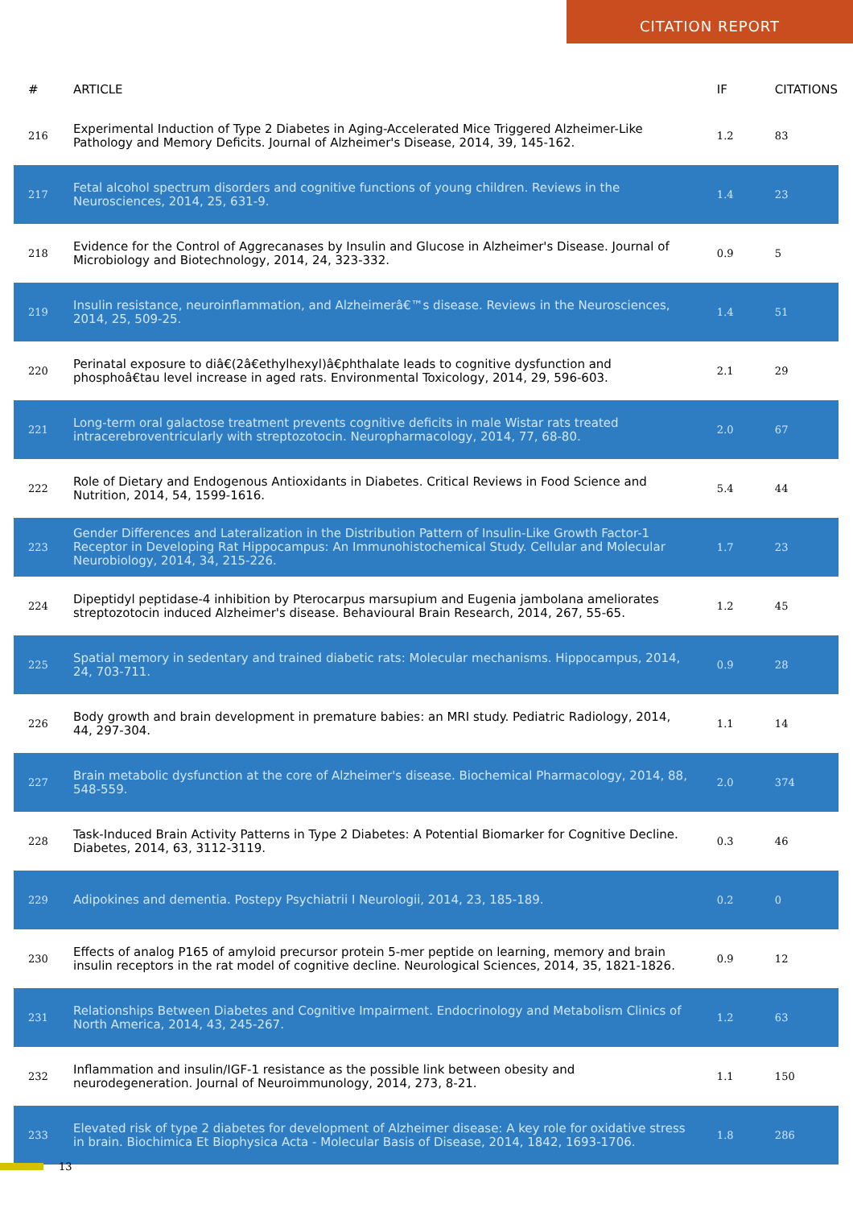CITATION REPORT
| # | ARTICLE | IF | CITATIONS |
| --- | --- | --- | --- |
| 216 | Experimental Induction of Type 2 Diabetes in Aging-Accelerated Mice Triggered Alzheimer-Like Pathology and Memory Deficits. Journal of Alzheimer's Disease, 2014, 39, 145-162. | 1.2 | 83 |
| 217 | Fetal alcohol spectrum disorders and cognitive functions of young children. Reviews in the Neurosciences, 2014, 25, 631-9. | 1.4 | 23 |
| 218 | Evidence for the Control of Aggrecanases by Insulin and Glucose in Alzheimer's Disease. Journal of Microbiology and Biotechnology, 2014, 24, 323-332. | 0.9 | 5 |
| 219 | Insulin resistance, neuroinflammation, and Alzheimerâ€™s disease. Reviews in the Neurosciences, 2014, 25, 509-25. | 1.4 | 51 |
| 220 | Perinatal exposure to diâ€(2â€ethylhexyl)â€phthalate leads to cognitive dysfunction and phosphoâ€tau level increase in aged rats. Environmental Toxicology, 2014, 29, 596-603. | 2.1 | 29 |
| 221 | Long-term oral galactose treatment prevents cognitive deficits in male Wistar rats treated intracerebroventricularly with streptozotocin. Neuropharmacology, 2014, 77, 68-80. | 2.0 | 67 |
| 222 | Role of Dietary and Endogenous Antioxidants in Diabetes. Critical Reviews in Food Science and Nutrition, 2014, 54, 1599-1616. | 5.4 | 44 |
| 223 | Gender Differences and Lateralization in the Distribution Pattern of Insulin-Like Growth Factor-1 Receptor in Developing Rat Hippocampus: An Immunohistochemical Study. Cellular and Molecular Neurobiology, 2014, 34, 215-226. | 1.7 | 23 |
| 224 | Dipeptidyl peptidase-4 inhibition by Pterocarpus marsupium and Eugenia jambolana ameliorates streptozotocin induced Alzheimer's disease. Behavioural Brain Research, 2014, 267, 55-65. | 1.2 | 45 |
| 225 | Spatial memory in sedentary and trained diabetic rats: Molecular mechanisms. Hippocampus, 2014, 24, 703-711. | 0.9 | 28 |
| 226 | Body growth and brain development in premature babies: an MRI study. Pediatric Radiology, 2014, 44, 297-304. | 1.1 | 14 |
| 227 | Brain metabolic dysfunction at the core of Alzheimer's disease. Biochemical Pharmacology, 2014, 88, 548-559. | 2.0 | 374 |
| 228 | Task-Induced Brain Activity Patterns in Type 2 Diabetes: A Potential Biomarker for Cognitive Decline. Diabetes, 2014, 63, 3112-3119. | 0.3 | 46 |
| 229 | Adipokines and dementia. Postepy Psychiatrii I Neurologii, 2014, 23, 185-189. | 0.2 | 0 |
| 230 | Effects of analog P165 of amyloid precursor protein 5-mer peptide on learning, memory and brain insulin receptors in the rat model of cognitive decline. Neurological Sciences, 2014, 35, 1821-1826. | 0.9 | 12 |
| 231 | Relationships Between Diabetes and Cognitive Impairment. Endocrinology and Metabolism Clinics of North America, 2014, 43, 245-267. | 1.2 | 63 |
| 232 | Inflammation and insulin/IGF-1 resistance as the possible link between obesity and neurodegeneration. Journal of Neuroimmunology, 2014, 273, 8-21. | 1.1 | 150 |
| 233 | Elevated risk of type 2 diabetes for development of Alzheimer disease: A key role for oxidative stress in brain. Biochimica Et Biophysica Acta - Molecular Basis of Disease, 2014, 1842, 1693-1706. | 1.8 | 286 |
13